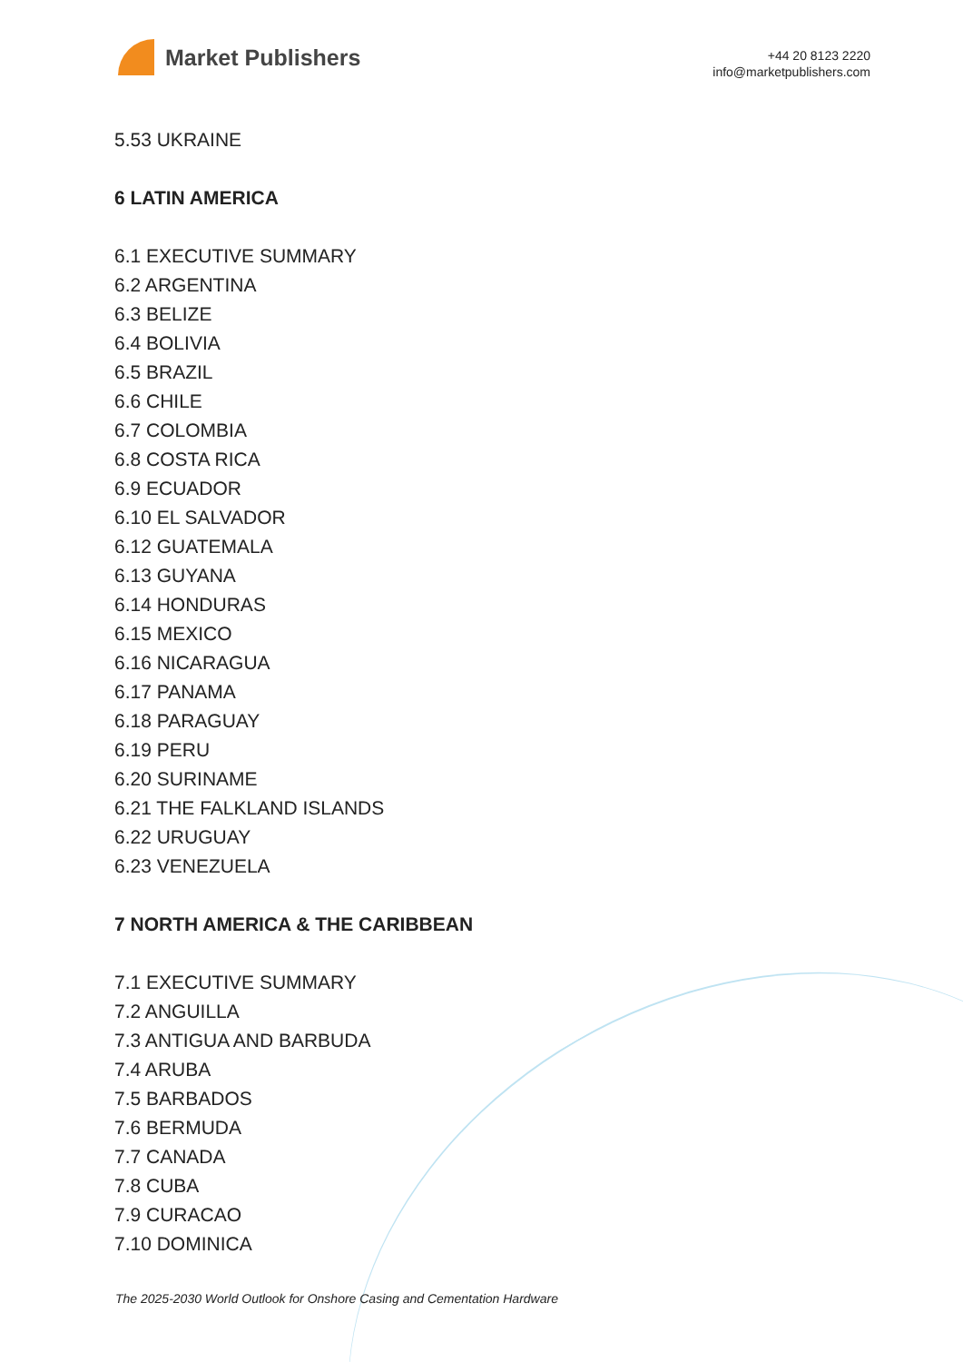Market Publishers
+44 20 8123 2220
info@marketpublishers.com
5.53 UKRAINE
6 LATIN AMERICA
6.1 EXECUTIVE SUMMARY
6.2 ARGENTINA
6.3 BELIZE
6.4 BOLIVIA
6.5 BRAZIL
6.6 CHILE
6.7 COLOMBIA
6.8 COSTA RICA
6.9 ECUADOR
6.10 EL SALVADOR
6.12 GUATEMALA
6.13 GUYANA
6.14 HONDURAS
6.15 MEXICO
6.16 NICARAGUA
6.17 PANAMA
6.18 PARAGUAY
6.19 PERU
6.20 SURINAME
6.21 THE FALKLAND ISLANDS
6.22 URUGUAY
6.23 VENEZUELA
7 NORTH AMERICA & THE CARIBBEAN
7.1 EXECUTIVE SUMMARY
7.2 ANGUILLA
7.3 ANTIGUA AND BARBUDA
7.4 ARUBA
7.5 BARBADOS
7.6 BERMUDA
7.7 CANADA
7.8 CUBA
7.9 CURACAO
7.10 DOMINICA
The 2025-2030 World Outlook for Onshore Casing and Cementation Hardware